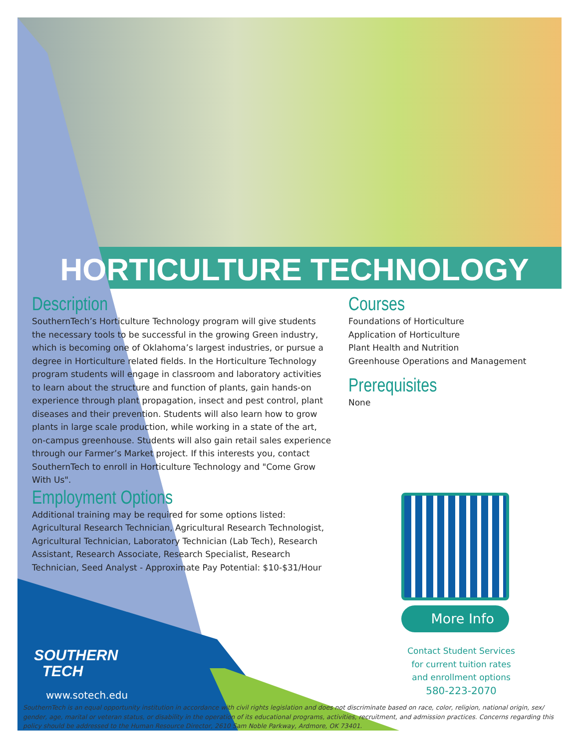HORTICULTURE TECHNOLOGY
Description
SouthernTech’s Horticulture Technology program will give students the necessary tools to be successful in the growing Green industry, which is becoming one of Oklahoma’s largest industries, or pursue a degree in Horticulture related fields. In the Horticulture Technology program students will engage in classroom and laboratory activities to learn about the structure and function of plants, gain hands-on experience through plant propagation, insect and pest control, plant diseases and their prevention. Students will also learn how to grow plants in large scale production, while working in a state of the art, on-campus greenhouse. Students will also gain retail sales experience through our Farmer’s Market project. If this interests you, contact SouthernTech to enroll in Horticulture Technology and "Come Grow With Us".
Employment Options
Additional training may be required for some options listed: Agricultural Research Technician, Agricultural Research Technologist, Agricultural Technician, Laboratory Technician (Lab Tech), Research Assistant, Research Associate, Research Specialist, Research Technician, Seed Analyst - Approximate Pay Potential: $10-$31/Hour
Courses
Foundations of Horticulture
Application of Horticulture
Plant Health and Nutrition
Greenhouse Operations and Management
Prerequisites
None
More Info
Contact Student Services
for current tuition rates
and enrollment options
580-223-2070
SOUTHERN
TECH
www.sotech.edu
SouthernTech is an equal opportunity institution in accordance with civil rights legislation and does not discriminate based on race, color, religion, national origin, sex/ gender, age, marital or veteran status, or disability in the operation of its educational programs, activities, recruitment, and admission practices. Concerns regarding this policy should be addressed to the Human Resource Director, 2610 Sam Noble Parkway, Ardmore, OK 73401.